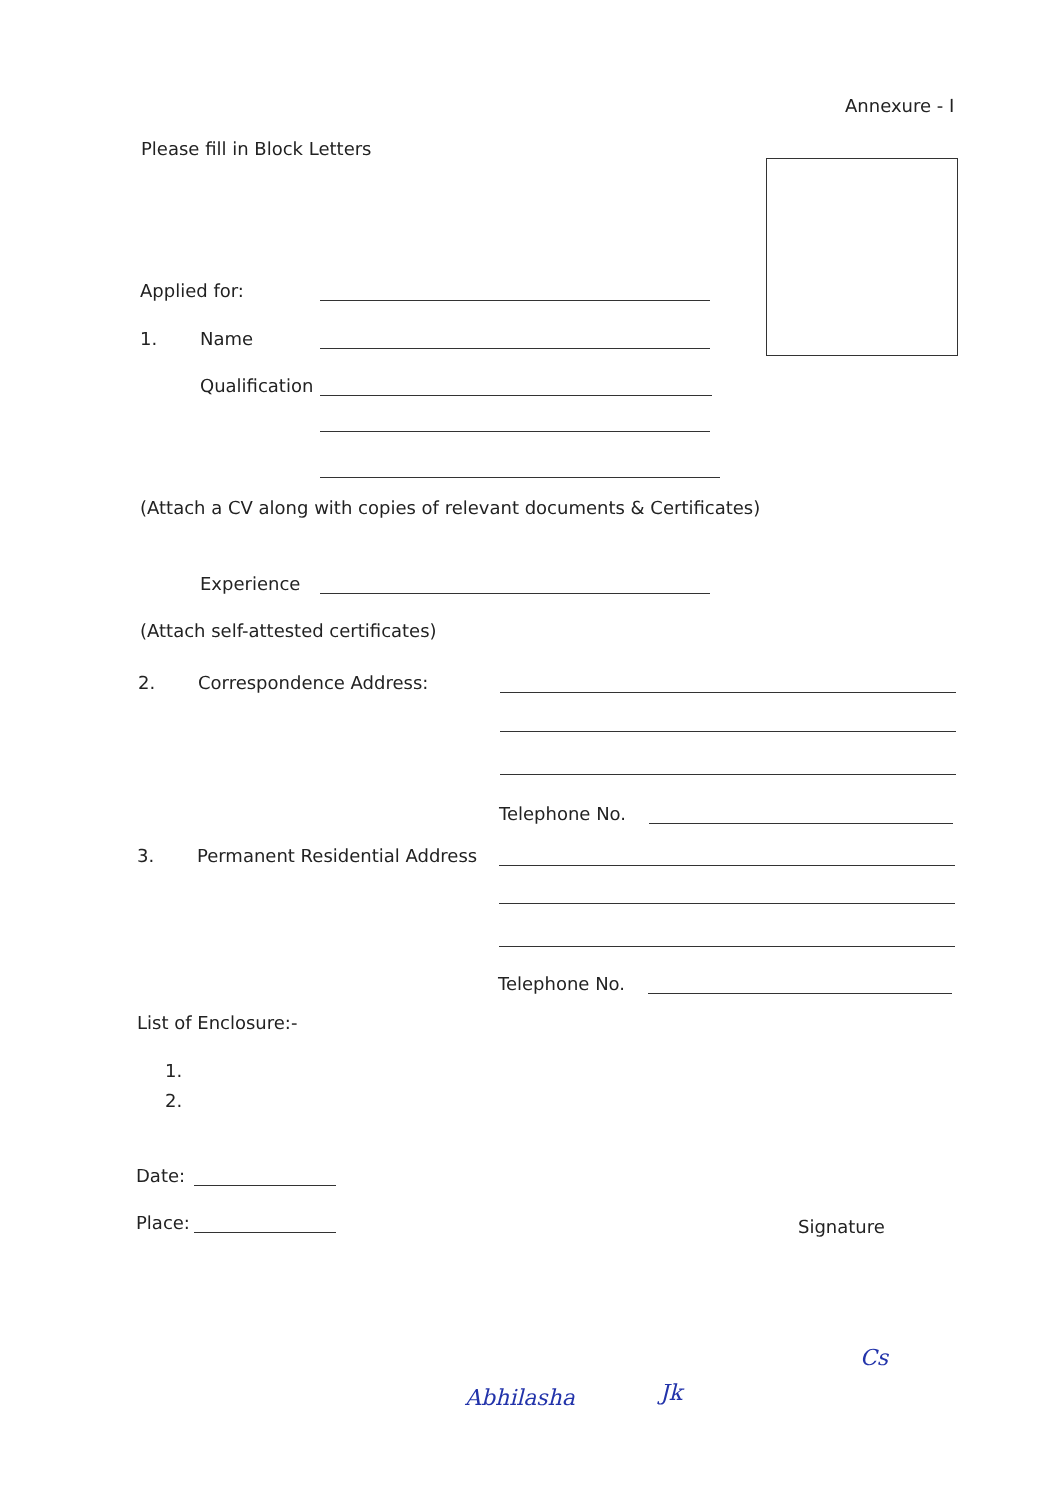Annexure - I
Please fill in Block Letters
Applied for:
1. Name
Qualification
(Attach a CV along with copies of relevant documents & Certificates)
Experience
(Attach self-attested certificates)
2. Correspondence Address:
Telephone No.
3. Permanent Residential Address
Telephone No.
List of Enclosure:-
1.
2.
Date:
Place: Signature
Abhilasha Jk
Cs